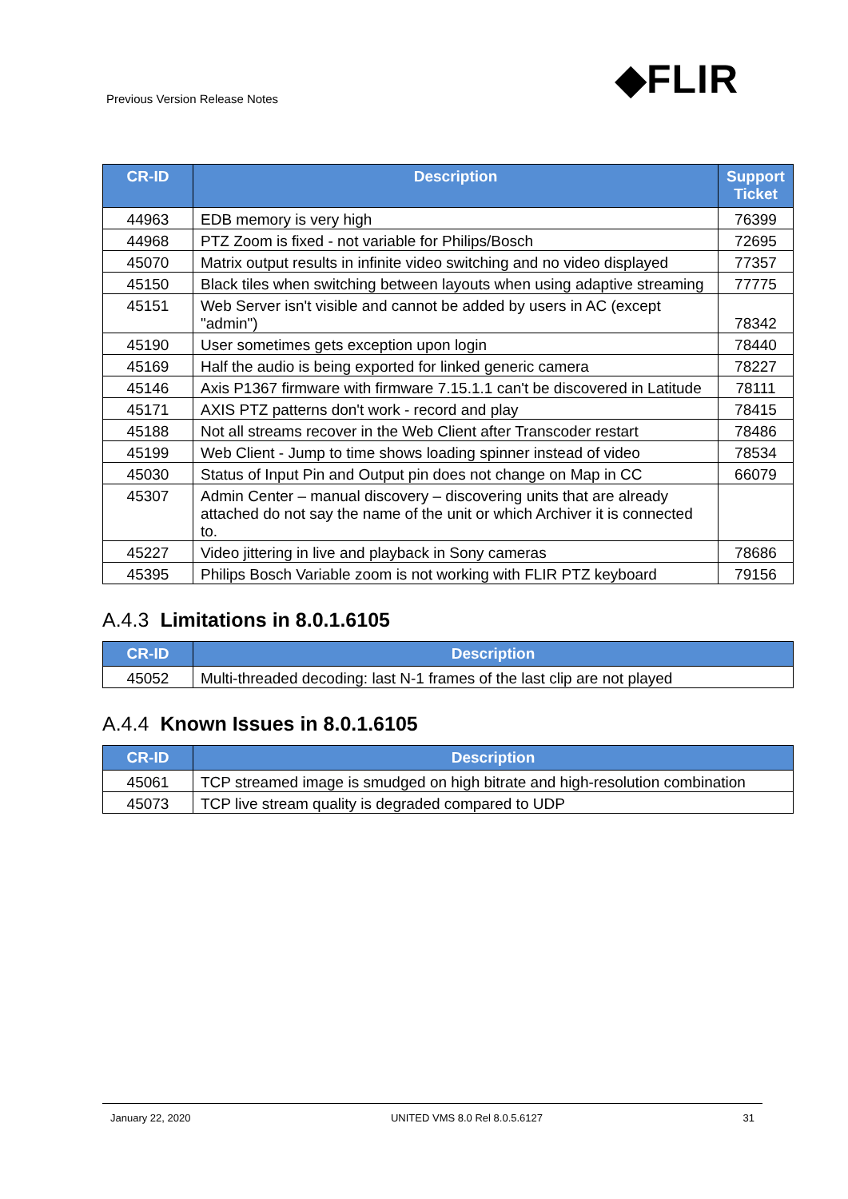Previous Version Release Notes ◆FLIR
| CR-ID | Description | Support Ticket |
| --- | --- | --- |
| 44963 | EDB memory is very high | 76399 |
| 44968 | PTZ Zoom is fixed - not variable for Philips/Bosch | 72695 |
| 45070 | Matrix output results in infinite video switching and no video displayed | 77357 |
| 45150 | Black tiles when switching between layouts when using adaptive streaming | 77775 |
| 45151 | Web Server isn't visible and cannot be added by users in AC (except "admin") | 78342 |
| 45190 | User sometimes gets exception upon login | 78440 |
| 45169 | Half the audio is being exported for linked generic camera | 78227 |
| 45146 | Axis P1367 firmware with firmware 7.15.1.1 can't be discovered in Latitude | 78111 |
| 45171 | AXIS PTZ patterns don't work - record and play | 78415 |
| 45188 | Not all streams recover in the Web Client after Transcoder restart | 78486 |
| 45199 | Web Client - Jump to time shows loading spinner instead of video | 78534 |
| 45030 | Status of Input Pin and Output pin does not change on Map in CC | 66079 |
| 45307 | Admin Center – manual discovery – discovering units that are already attached do not say the name of the unit or which Archiver it is connected to. | |
| 45227 | Video jittering in live and playback in Sony cameras | 78686 |
| 45395 | Philips Bosch Variable zoom is not working with FLIR PTZ keyboard | 79156 |
A.4.3 Limitations in 8.0.1.6105
| CR-ID | Description |
| --- | --- |
| 45052 | Multi-threaded decoding: last N-1 frames of the last clip are not played |
A.4.4 Known Issues in 8.0.1.6105
| CR-ID | Description |
| --- | --- |
| 45061 | TCP streamed image is smudged on high bitrate and high-resolution combination |
| 45073 | TCP live stream quality is degraded compared to UDP |
January 22, 2020 UNITED VMS 8.0 Rel 8.0.5.6127 31